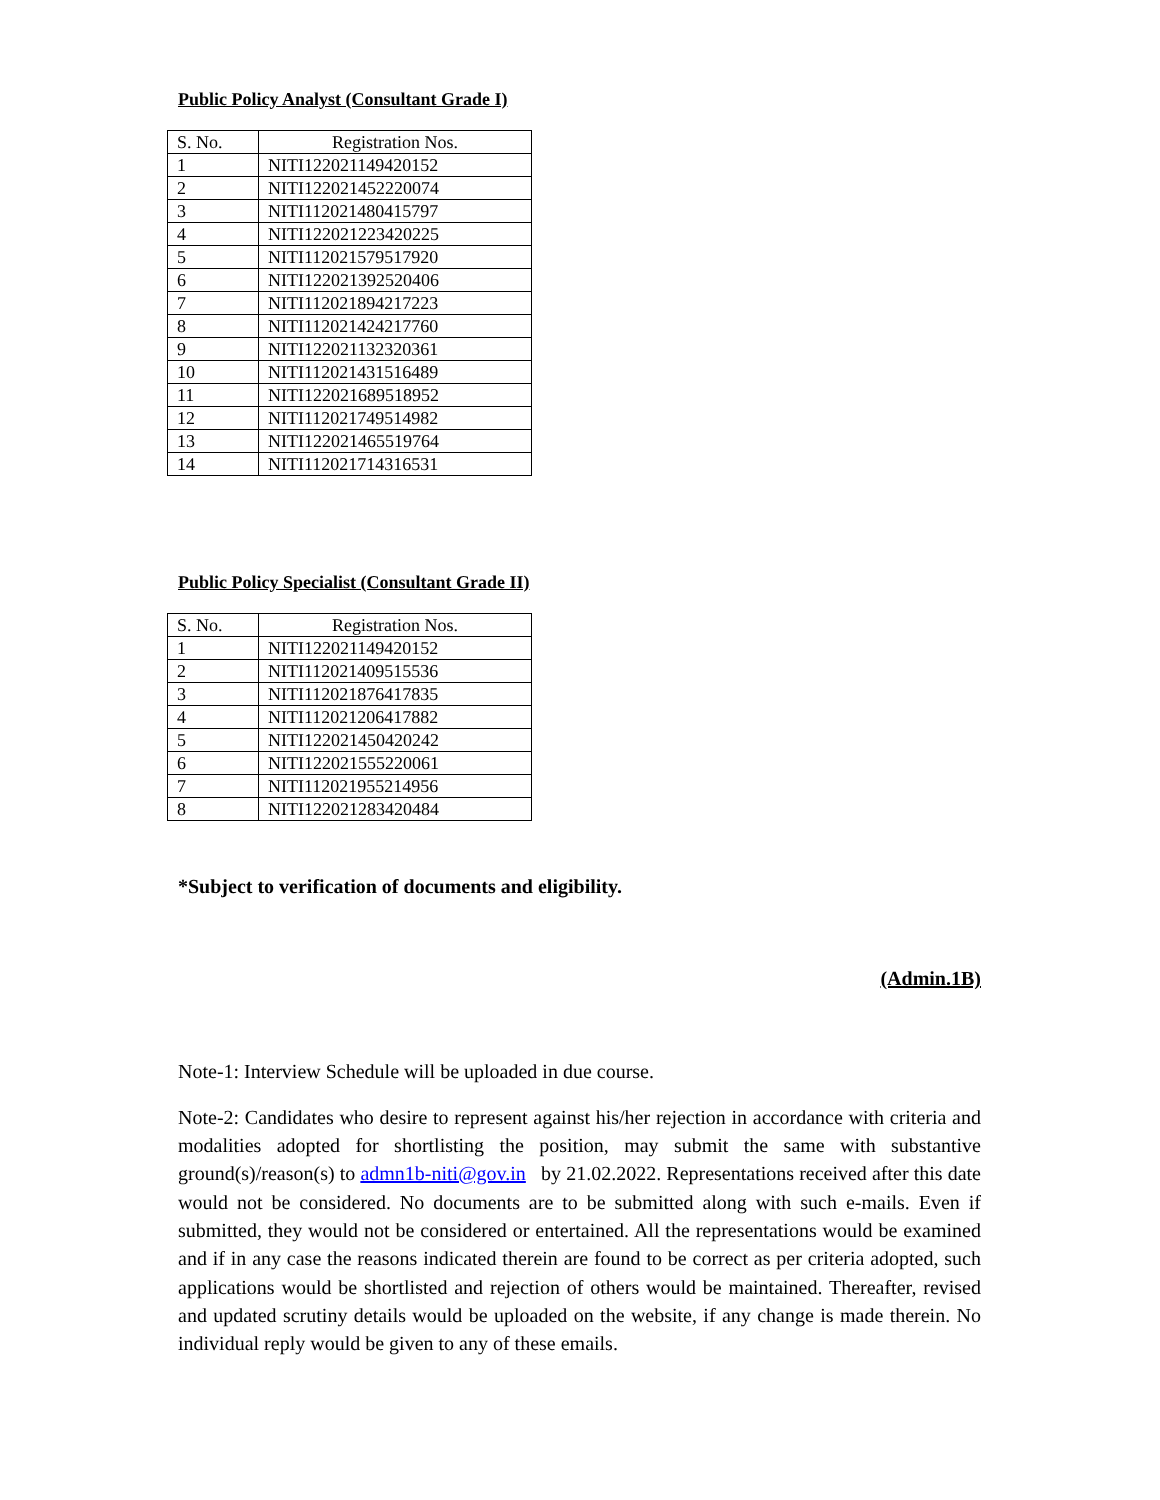Public Policy Analyst (Consultant Grade I)
| S. No. | Registration Nos. |
| 1 | NITI122021149420152 |
| 2 | NITI122021452220074 |
| 3 | NITI112021480415797 |
| 4 | NITI122021223420225 |
| 5 | NITI112021579517920 |
| 6 | NITI122021392520406 |
| 7 | NITI112021894217223 |
| 8 | NITI112021424217760 |
| 9 | NITI122021132320361 |
| 10 | NITI112021431516489 |
| 11 | NITI122021689518952 |
| 12 | NITI112021749514982 |
| 13 | NITI122021465519764 |
| 14 | NITI112021714316531 |
Public Policy Specialist (Consultant Grade II)
| S. No. | Registration Nos. |
| 1 | NITI122021149420152 |
| 2 | NITI112021409515536 |
| 3 | NITI112021876417835 |
| 4 | NITI112021206417882 |
| 5 | NITI122021450420242 |
| 6 | NITI122021555220061 |
| 7 | NITI112021955214956 |
| 8 | NITI122021283420484 |
*Subject to verification of documents and eligibility.
(Admin.1B)
Note-1: Interview Schedule will be uploaded in due course.
Note-2: Candidates who desire to represent against his/her rejection in accordance with criteria and modalities adopted for shortlisting the position, may submit the same with substantive ground(s)/reason(s) to admn1b-niti@gov.in by 21.02.2022. Representations received after this date would not be considered. No documents are to be submitted along with such e-mails. Even if submitted, they would not be considered or entertained. All the representations would be examined and if in any case the reasons indicated therein are found to be correct as per criteria adopted, such applications would be shortlisted and rejection of others would be maintained. Thereafter, revised and updated scrutiny details would be uploaded on the website, if any change is made therein. No individual reply would be given to any of these emails.